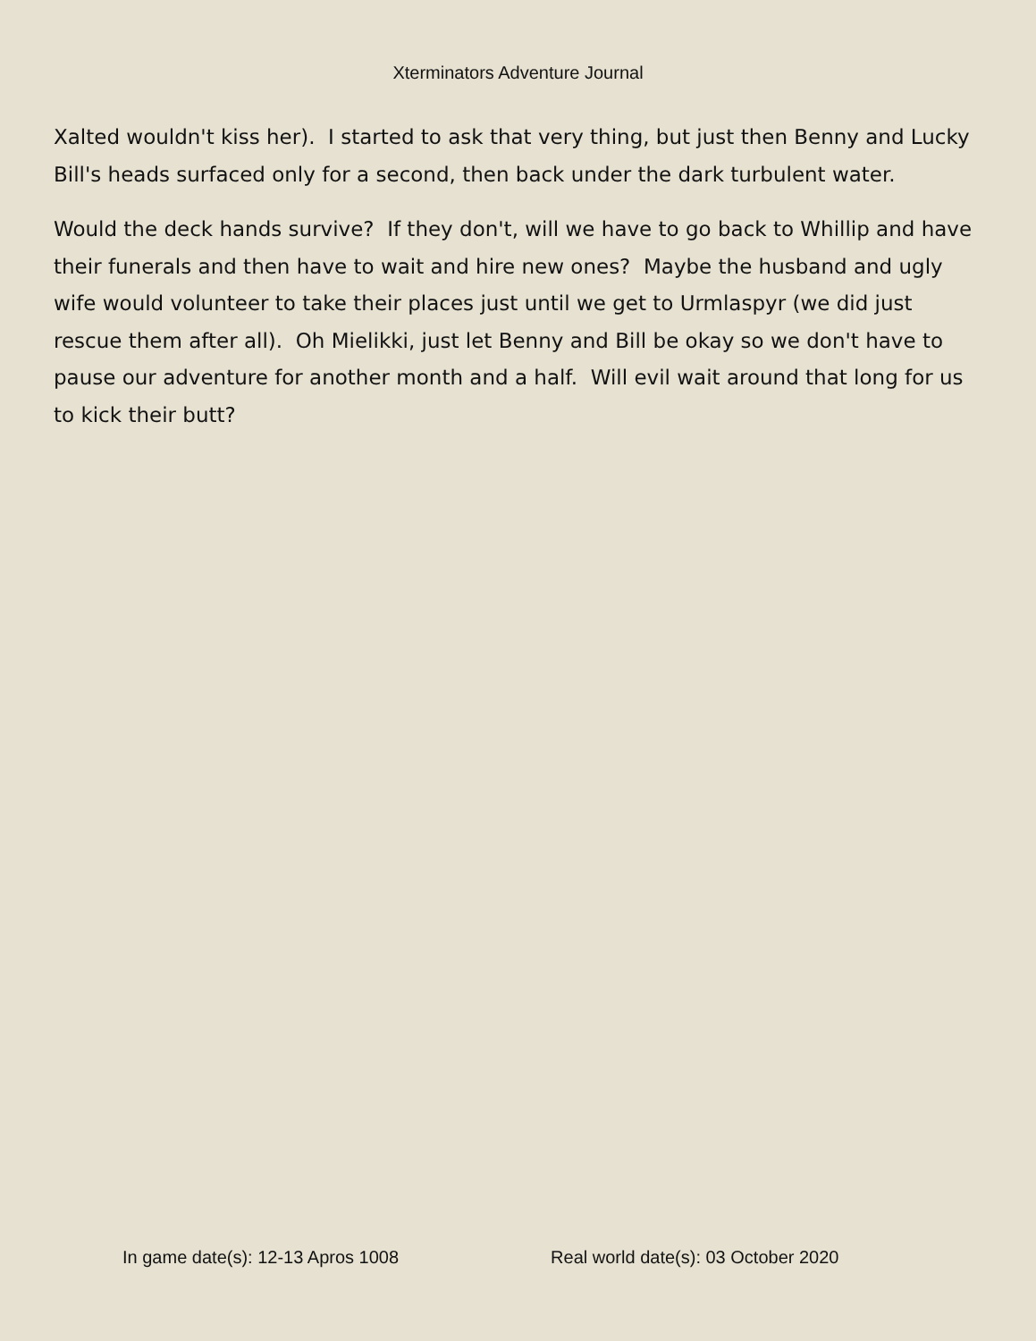Xterminators Adventure Journal
Xalted wouldn't kiss her). I started to ask that very thing, but just then Benny and Lucky Bill's heads surfaced only for a second, then back under the dark turbulent water.
Would the deck hands survive? If they don't, will we have to go back to Whillip and have their funerals and then have to wait and hire new ones? Maybe the husband and ugly wife would volunteer to take their places just until we get to Urmlaspyr (we did just rescue them after all). Oh Mielikki, just let Benny and Bill be okay so we don't have to pause our adventure for another month and a half. Will evil wait around that long for us to kick their butt?
In game date(s): 12-13 Apros 1008 Real world date(s): 03 October 2020